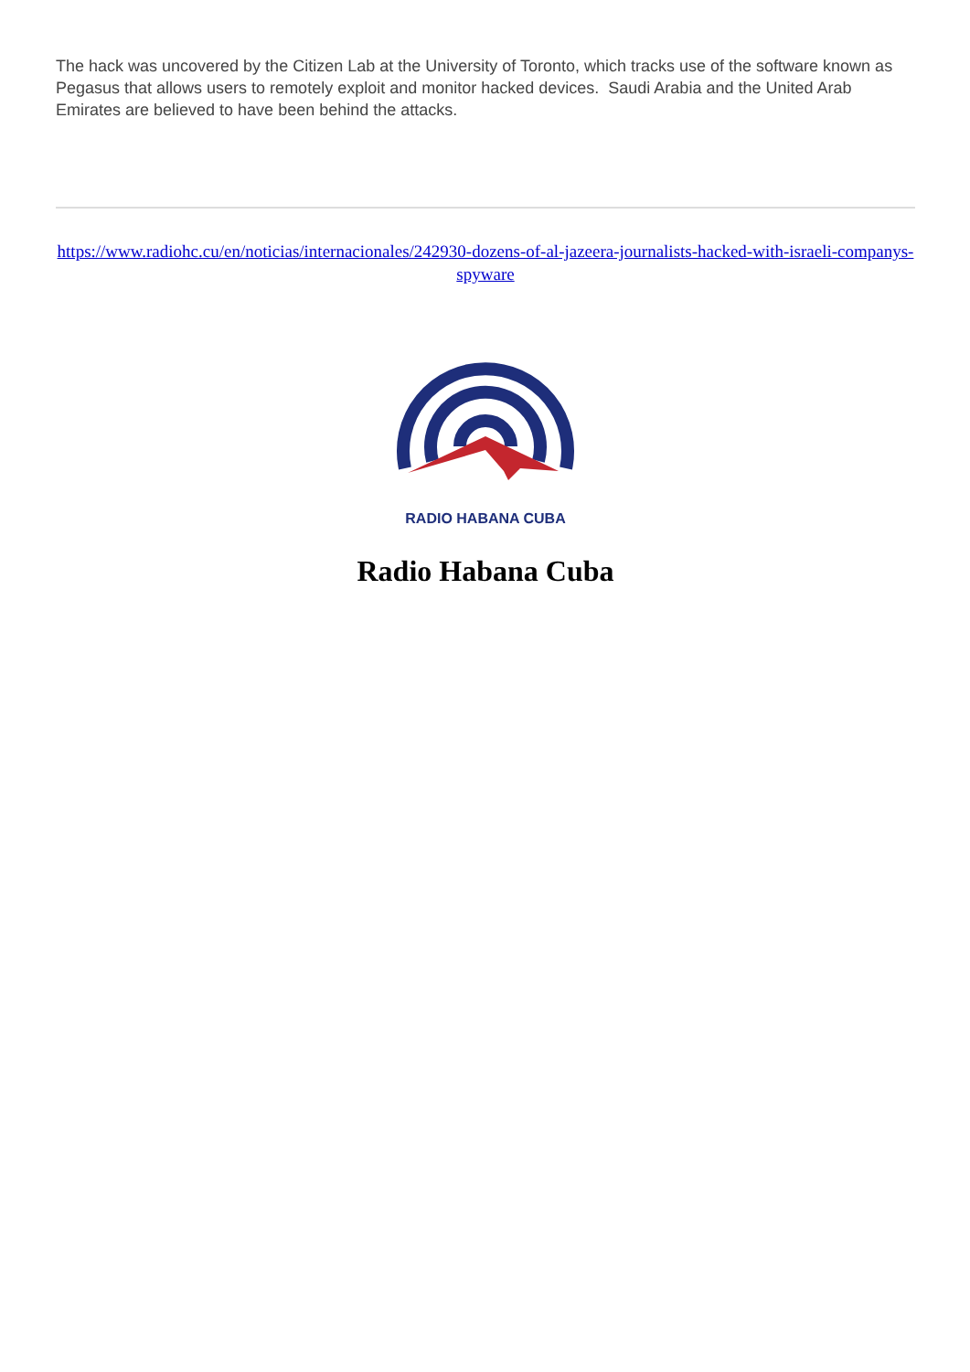The hack was uncovered by the Citizen Lab at the University of Toronto, which tracks use of the software known as Pegasus that allows users to remotely exploit and monitor hacked devices. Saudi Arabia and the United Arab Emirates are believed to have been behind the attacks.
https://www.radiohc.cu/en/noticias/internacionales/242930-dozens-of-al-jazeera-journalists-hacked-with-israeli-companys-spyware
RADIO HABANA CUBA
Radio Habana Cuba